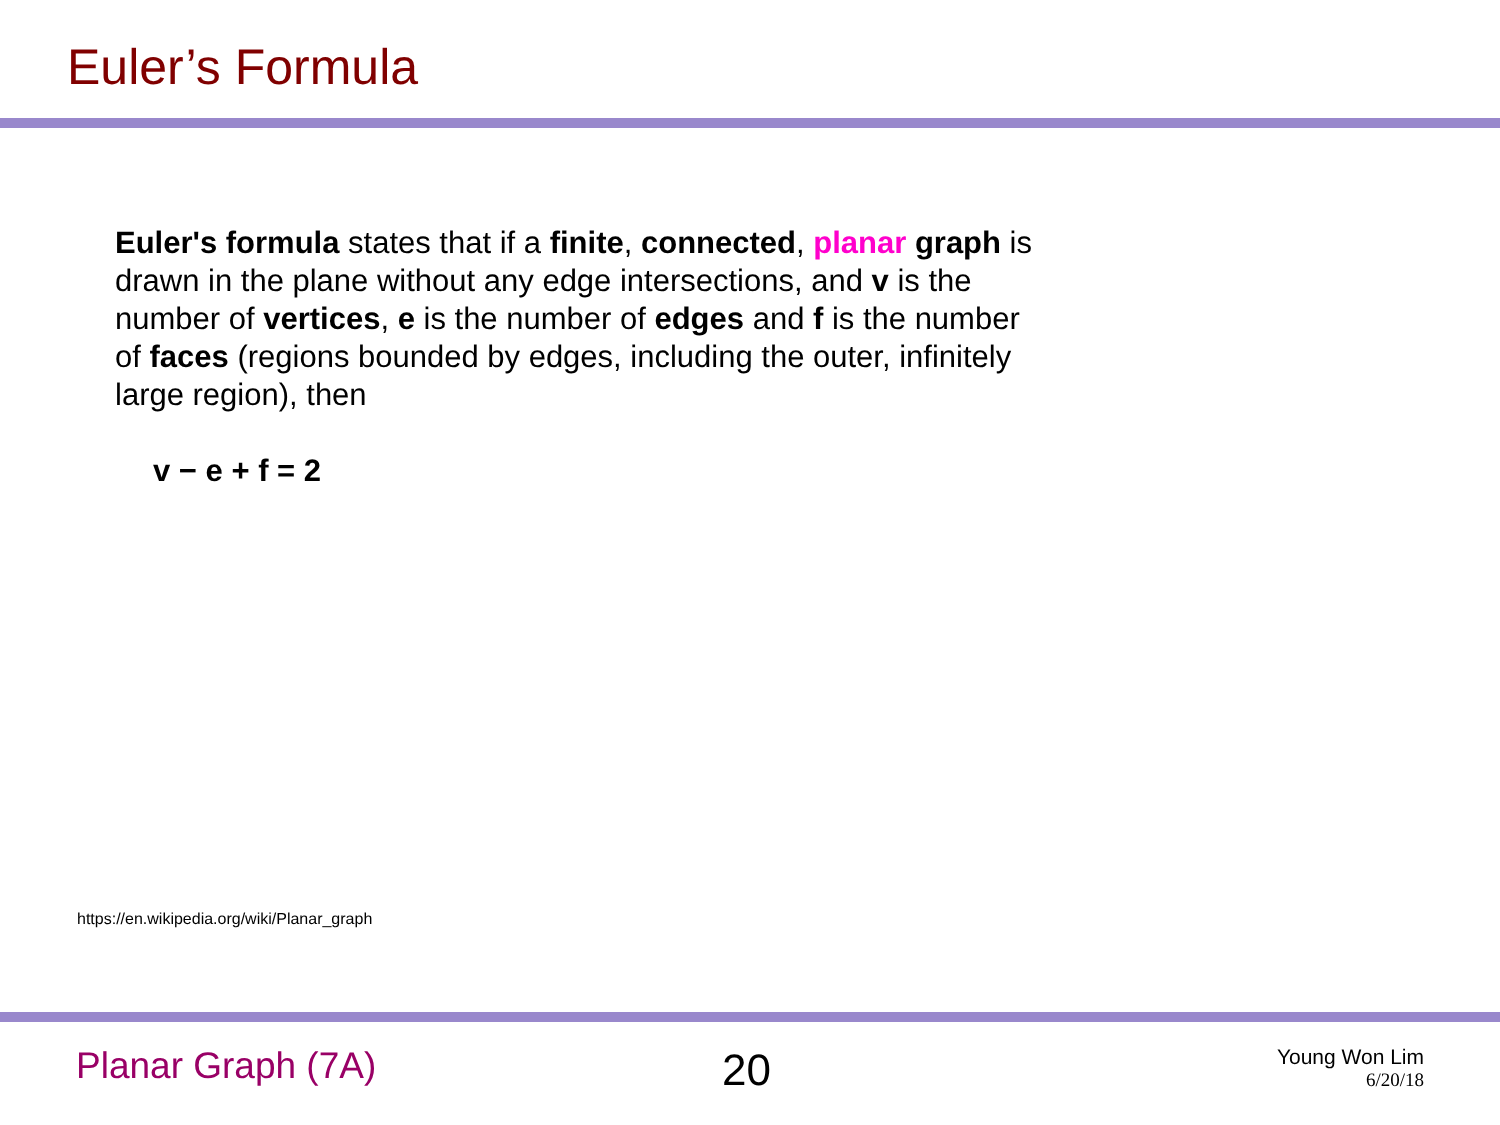Euler’s Formula
Euler's formula states that if a finite, connected, planar graph is drawn in the plane without any edge intersections, and v is the number of vertices, e is the number of edges and f is the number of faces (regions bounded by edges, including the outer, infinitely large region), then
v − e + f = 2
https://en.wikipedia.org/wiki/Planar_graph
Planar Graph (7A) 20
Young Won Lim
6/20/18